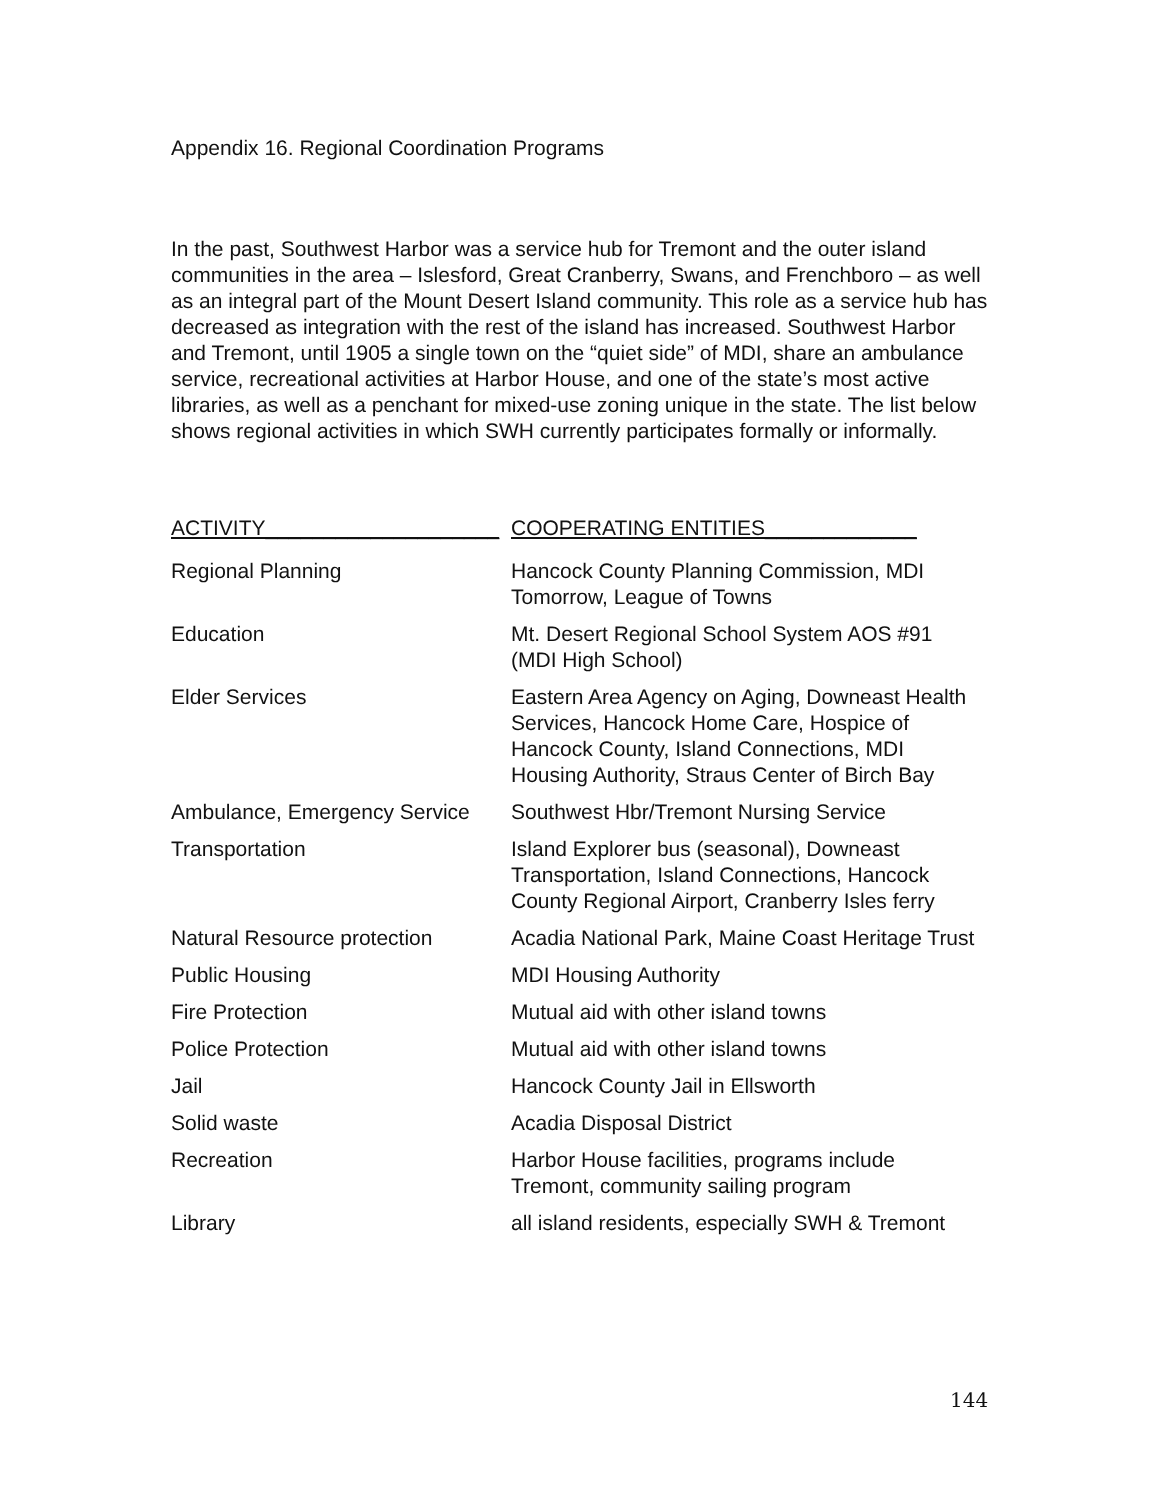Appendix 16. Regional Coordination Programs
In the past, Southwest Harbor was a service hub for Tremont and the outer island communities in the area – Islesford, Great Cranberry, Swans, and Frenchboro – as well as an integral part of the Mount Desert Island community. This role as a service hub has decreased as integration with the rest of the island has increased. Southwest Harbor and Tremont, until 1905 a single town on the “quiet side” of MDI, share an ambulance service, recreational activities at Harbor House, and one of the state’s most active libraries, as well as a penchant for mixed-use zoning unique in the state. The list below shows regional activities in which SWH currently participates formally or informally.
| ACTIVITY____________________ | COOPERATING ENTITIES_____________ |
| --- | --- |
| Regional Planning | Hancock County Planning Commission, MDI Tomorrow, League of Towns |
| Education | Mt. Desert Regional School System AOS #91 (MDI High School) |
| Elder Services | Eastern Area Agency on Aging, Downeast Health Services, Hancock Home Care, Hospice of Hancock County, Island Connections, MDI Housing Authority, Straus Center of Birch Bay |
| Ambulance, Emergency Service | Southwest Hbr/Tremont Nursing Service |
| Transportation | Island Explorer bus (seasonal), Downeast Transportation, Island Connections, Hancock County Regional Airport, Cranberry Isles ferry |
| Natural Resource protection | Acadia National Park, Maine Coast Heritage Trust |
| Public Housing | MDI Housing Authority |
| Fire Protection | Mutual aid with other island towns |
| Police Protection | Mutual aid with other island towns |
| Jail | Hancock County Jail in Ellsworth |
| Solid waste | Acadia Disposal District |
| Recreation | Harbor House facilities, programs include Tremont, community sailing program |
| Library | all island residents, especially SWH & Tremont |
144